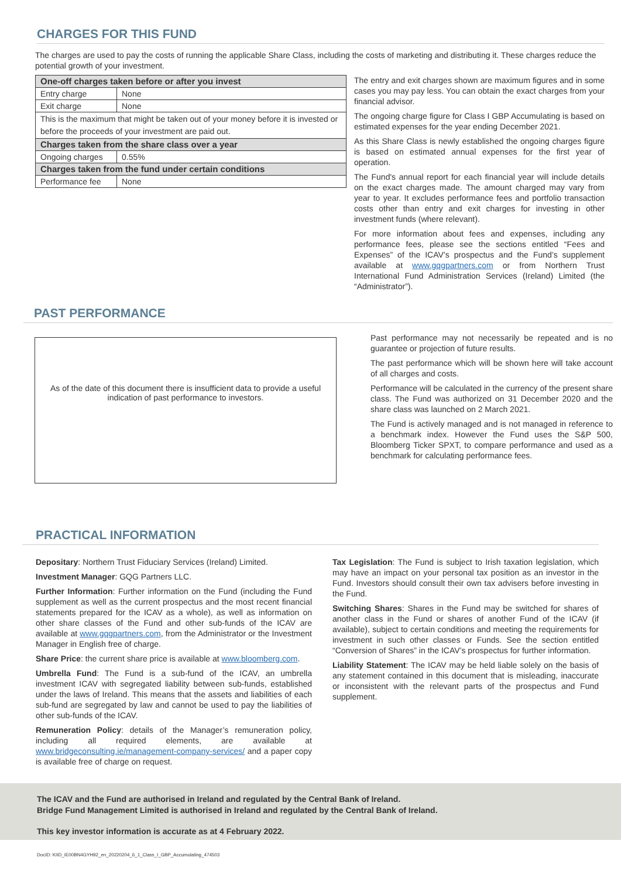CHARGES FOR THIS FUND
The charges are used to pay the costs of running the applicable Share Class, including the costs of marketing and distributing it. These charges reduce the potential growth of your investment.
| One-off charges taken before or after you invest | |
| Entry charge | None |
| Exit charge | None |
| This is the maximum that might be taken out of your money before it is invested or before the proceeds of your investment are paid out. | |
| Charges taken from the share class over a year | |
| Ongoing charges | 0.55% |
| Charges taken from the fund under certain conditions | |
| Performance fee | None |
The entry and exit charges shown are maximum figures and in some cases you may pay less. You can obtain the exact charges from your financial advisor.
The ongoing charge figure for Class I GBP Accumulating is based on estimated expenses for the year ending December 2021.
As this Share Class is newly established the ongoing charges figure is based on estimated annual expenses for the first year of operation.
The Fund's annual report for each financial year will include details on the exact charges made. The amount charged may vary from year to year. It excludes performance fees and portfolio transaction costs other than entry and exit charges for investing in other investment funds (where relevant).
For more information about fees and expenses, including any performance fees, please see the sections entitled “Fees and Expenses” of the ICAV’s prospectus and the Fund’s supplement available at www.gqgpartners.com or from Northern Trust International Fund Administration Services (Ireland) Limited (the “Administrator”).
PAST PERFORMANCE
As of the date of this document there is insufficient data to provide a useful indication of past performance to investors.
Past performance may not necessarily be repeated and is no guarantee or projection of future results.
The past performance which will be shown here will take account of all charges and costs.
Performance will be calculated in the currency of the present share class. The Fund was authorized on 31 December 2020 and the share class was launched on 2 March 2021.
The Fund is actively managed and is not managed in reference to a benchmark index. However the Fund uses the S&P 500, Bloomberg Ticker SPXT, to compare performance and used as a benchmark for calculating performance fees.
PRACTICAL INFORMATION
Depositary: Northern Trust Fiduciary Services (Ireland) Limited.
Investment Manager: GQG Partners LLC.
Further Information: Further information on the Fund (including the Fund supplement as well as the current prospectus and the most recent financial statements prepared for the ICAV as a whole), as well as information on other share classes of the Fund and other sub-funds of the ICAV are available at www.gqgpartners.com, from the Administrator or the Investment Manager in English free of charge.
Share Price: the current share price is available at www.bloomberg.com.
Umbrella Fund: The Fund is a sub-fund of the ICAV, an umbrella investment ICAV with segregated liability between sub-funds, established under the laws of Ireland. This means that the assets and liabilities of each sub-fund are segregated by law and cannot be used to pay the liabilities of other sub-funds of the ICAV.
Remuneration Policy: details of the Manager’s remuneration policy, including all required elements, are available at www.bridgeconsulting.ie/management-company-services/ and a paper copy is available free of charge on request.
Tax Legislation: The Fund is subject to Irish taxation legislation, which may have an impact on your personal tax position as an investor in the Fund. Investors should consult their own tax advisers before investing in the Fund.
Switching Shares: Shares in the Fund may be switched for shares of another class in the Fund or shares of another Fund of the ICAV (if available), subject to certain conditions and meeting the requirements for investment in such other classes or Funds. See the section entitled “Conversion of Shares” in the ICAV’s prospectus for further information.
Liability Statement: The ICAV may be held liable solely on the basis of any statement contained in this document that is misleading, inaccurate or inconsistent with the relevant parts of the prospectus and Fund supplement.
The ICAV and the Fund are authorised in Ireland and regulated by the Central Bank of Ireland.
Bridge Fund Management Limited is authorised in Ireland and regulated by the Central Bank of Ireland.
This key investor information is accurate as at 4 February 2022.
DocID: KIID_IE00BN4GYH92_en_20220204_6_1_Class_I_GBP_Accumulating_474503